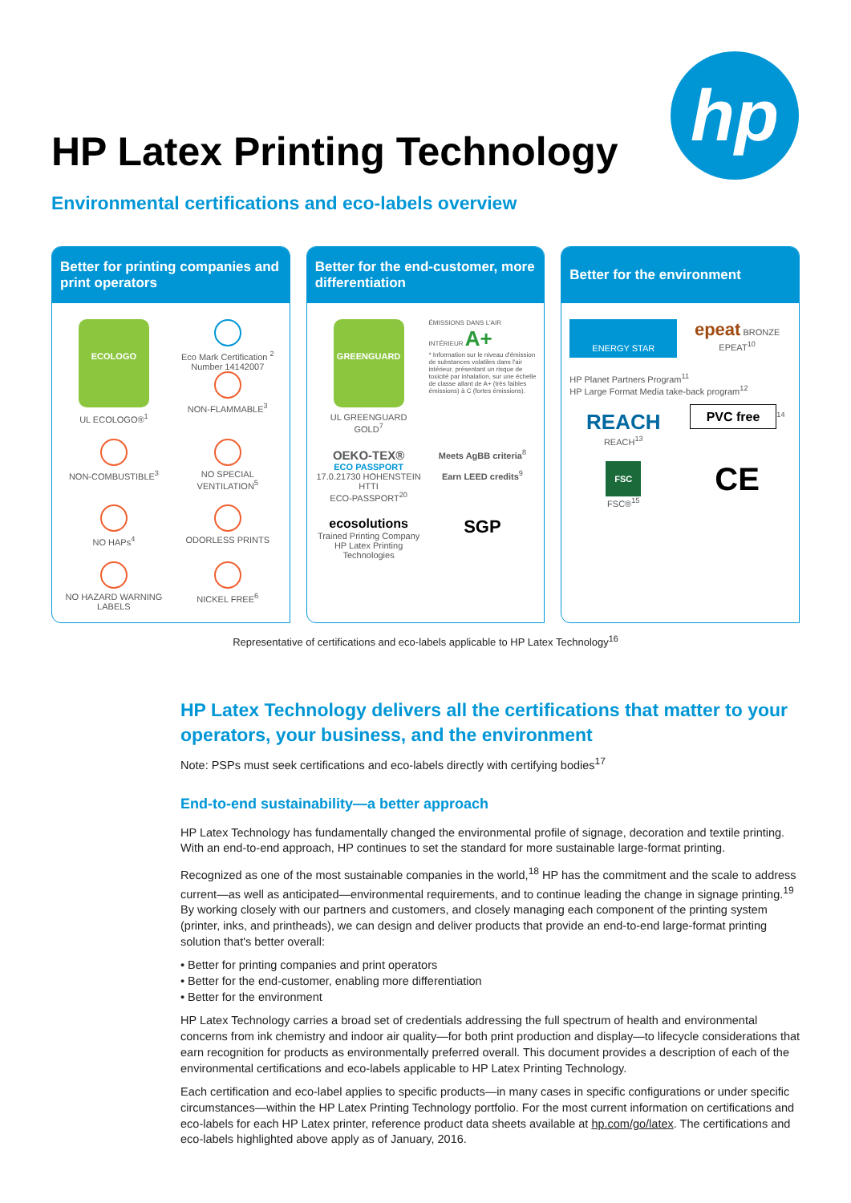HP Latex Printing Technology
hp
Environmental certifications and eco-labels overview
Better for printing companies and print operators
ECOLOGO
UL ECOLOGO®<sup>1</sup>
Eco Mark Certification <sup>2</sup> Number 14142007
NON-FLAMMABLE<sup>3</sup>
NON-COMBUSTIBLE<sup>3</sup>
NO SPECIAL VENTILATION<sup>5</sup>
NO HAPs<sup>4</sup>
ODORLESS PRINTS
NO HAZARD WARNING LABELS
NICKEL FREE<sup>6</sup>
Better for the end-customer, more differentiation
GREENGUARD
UL GREENGUARD GOLD<sup>7</sup>
ÉMISSIONS DANS L'AIR INTÉRIEUR A+
* Information sur le niveau d'émission de substances volatiles dans l'air intérieur, présentant un risque de toxicité par inhalation, sur une échelle de classe allant de A+ (très faibles émissions) à C (fortes émissions).
OEKO-TEX®
ECO PASSPORT
17.0.21730 HOHENSTEIN HTTI
ECO-PASSPORT<sup>20</sup>
Meets AgBB criteria<sup>8</sup>
Earn LEED credits<sup>9</sup>
ecosolutions
Trained Printing Company
HP Latex Printing Technologies
SGP
Better for the environment
ENERGY STAR
epeat BRONZE
EPEAT<sup>10</sup>
HP Planet Partners Program<sup>11</sup>
HP Large Format Media take-back program<sup>12</sup>
REACH
REACH<sup>13</sup>
PVC free<sup>14</sup>
FSC
FSC®<sup>15</sup>
CE
Representative of certifications and eco-labels applicable to HP Latex Technology<sup>16</sup>
HP Latex Technology delivers all the certifications that matter to your operators, your business, and the environment
Note: PSPs must seek certifications and eco-labels directly with certifying bodies<sup>17</sup>
End-to-end sustainability—a better approach
HP Latex Technology has fundamentally changed the environmental profile of signage, decoration and textile printing. With an end-to-end approach, HP continues to set the standard for more sustainable large-format printing.
Recognized as one of the most sustainable companies in the world,<sup>18</sup> HP has the commitment and the scale to address current—as well as anticipated—environmental requirements, and to continue leading the change in signage printing.<sup>19</sup> By working closely with our partners and customers, and closely managing each component of the printing system (printer, inks, and printheads), we can design and deliver products that provide an end-to-end large-format printing solution that's better overall:
• Better for printing companies and print operators
• Better for the end-customer, enabling more differentiation
• Better for the environment
HP Latex Technology carries a broad set of credentials addressing the full spectrum of health and environmental concerns from ink chemistry and indoor air quality—for both print production and display—to lifecycle considerations that earn recognition for products as environmentally preferred overall. This document provides a description of each of the environmental certifications and eco-labels applicable to HP Latex Printing Technology.
Each certification and eco-label applies to specific products—in many cases in specific configurations or under specific circumstances—within the HP Latex Printing Technology portfolio. For the most current information on certifications and eco-labels for each HP Latex printer, reference product data sheets available at hp.com/go/latex. The certifications and eco-labels highlighted above apply as of January, 2016.